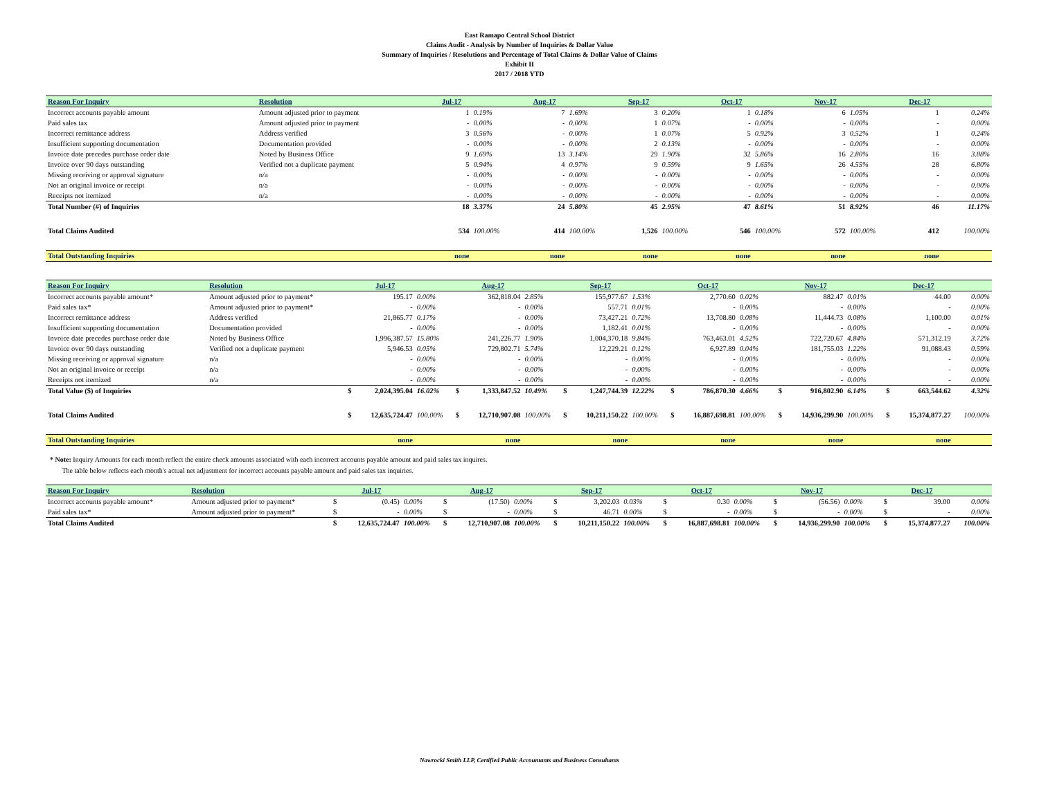East Ramapo Central School District
Claims Audit - Analysis by Number of Inquiries & Dollar Value
Summary of Inquiries / Resolutions and Percentage of Total Claims & Dollar Value of Claims
Exhibit II
2017 / 2018 YTD
| Reason For Inquiry | Resolution | Jul-17 | | Aug-17 | | Sep-17 | | Oct-17 | | Nov-17 | | Dec-17 | |
| Incorrect accounts payable amount | Amount adjusted prior to payment | 1 | 0.19% | 7 | 1.69% | 3 | 0.20% | 1 | 0.18% | 6 | 1.05% | 1 | 0.24% |
| Paid sales tax | Amount adjusted prior to payment | - | 0.00% | - | 0.00% | 1 | 0.07% | - | 0.00% | - | 0.00% | - | 0.00% |
| Incorrect remittance address | Address verified | 3 | 0.56% | - | 0.00% | 1 | 0.07% | 5 | 0.92% | 3 | 0.52% | 1 | 0.24% |
| Insufficient supporting documentation | Documentation provided | - | 0.00% | - | 0.00% | 2 | 0.13% | - | 0.00% | - | 0.00% | - | 0.00% |
| Invoice date precedes purchase order date | Noted by Business Office | 9 | 1.69% | 13 | 3.14% | 29 | 1.90% | 32 | 5.86% | 16 | 2.80% | 16 | 3.88% |
| Invoice over 90 days outstanding | Verified not a duplicate payment | 5 | 0.94% | 4 | 0.97% | 9 | 0.59% | 9 | 1.65% | 26 | 4.55% | 28 | 6.80% |
| Missing receiving or approval signature | n/a | - | 0.00% | - | 0.00% | - | 0.00% | - | 0.00% | - | 0.00% | - | 0.00% |
| Not an original invoice or receipt | n/a | - | 0.00% | - | 0.00% | - | 0.00% | - | 0.00% | - | 0.00% | - | 0.00% |
| Receipts not itemized | n/a | - | 0.00% | - | 0.00% | - | 0.00% | - | 0.00% | - | 0.00% | - | 0.00% |
| Total Number (#) of Inquiries | | 18 | 3.37% | 24 | 5.80% | 45 | 2.95% | 47 | 8.61% | 51 | 8.92% | 46 | 11.17% |
| Total Claims Audited | | 534 | 100.00% | 414 | 100.00% | 1,526 | 100.00% | 546 | 100.00% | 572 | 100.00% | 412 | 100.00% |
| Total Outstanding Inquiries | | none | | none | | none | | none | | none | | none | |
| Reason For Inquiry | Resolution | | Jul-17 | | | Aug-17 | | | Sep-17 | | | Oct-17 | | | Nov-17 | | | Dec-17 | |
| Incorrect accounts payable amount* | Amount adjusted prior to payment* | | 195.17 | 0.00% | | 362,818.04 | 2.85% | | 155,977.67 | 1.53% | | 2,770.60 | 0.02% | | 882.47 | 0.01% | | 44.00 | 0.00% |
| Paid sales tax* | Amount adjusted prior to payment* | | - | 0.00% | | - | 0.00% | | 557.71 | 0.01% | | - | 0.00% | | - | 0.00% | | - | 0.00% |
| Incorrect remittance address | Address verified | | 21,865.77 | 0.17% | | - | 0.00% | | 73,427.21 | 0.72% | | 13,708.80 | 0.08% | | 11,444.73 | 0.08% | | 1,100.00 | 0.01% |
| Insufficient supporting documentation | Documentation provided | | - | 0.00% | | - | 0.00% | | 1,182.41 | 0.01% | | - | 0.00% | | - | 0.00% | | - | 0.00% |
| Invoice date precedes purchase order date | Noted by Business Office | | 1,996,387.57 | 15.80% | | 241,226.77 | 1.90% | | 1,004,370.18 | 9.84% | | 763,463.01 | 4.52% | | 722,720.67 | 4.84% | | 571,312.19 | 3.72% |
| Invoice over 90 days outstanding | Verified not a duplicate payment | | 5,946.53 | 0.05% | | 729,802.71 | 5.74% | | 12,229.21 | 0.12% | | 6,927.89 | 0.04% | | 181,755.03 | 1.22% | | 91,088.43 | 0.59% |
| Missing receiving or approval signature | n/a | | - | 0.00% | | - | 0.00% | | - | 0.00% | | - | 0.00% | | - | 0.00% | | - | 0.00% |
| Not an original invoice or receipt | n/a | | - | 0.00% | | - | 0.00% | | - | 0.00% | | - | 0.00% | | - | 0.00% | | - | 0.00% |
| Receipts not itemized | n/a | | - | 0.00% | | - | 0.00% | | - | 0.00% | | - | 0.00% | | - | 0.00% | | - | 0.00% |
| Total Value ($) of Inquiries | | $ | 2,024,395.04 | 16.02% | $ | 1,333,847.52 | 10.49% | $ | 1,247,744.39 | 12.22% | $ | 786,870.30 | 4.66% | $ | 916,802.90 | 6.14% | $ | 663,544.62 | 4.32% |
| Total Claims Audited | | $ | 12,635,724.47 | 100.00% | $ | 12,710,907.08 | 100.00% | $ | 10,211,150.22 | 100.00% | $ | 16,887,698.81 | 100.00% | $ | 14,936,299.90 | 100.00% | $ | 15,374,877.27 | 100.00% |
| Total Outstanding Inquiries | | | none | | | none | | | none | | | none | | | none | | | none | |
* Note: Inquiry Amounts for each month reflect the entire check amounts associated with each incorrect accounts payable amount and paid sales tax inquires.
The table below reflects each month's actual net adjustment for incorrect accounts payable amount and paid sales tax inquiries.
| Reason For Inquiry | Resolution | | Jul-17 | | | Aug-17 | | | Sep-17 | | | Oct-17 | | | Nov-17 | | | Dec-17 | |
| Incorrect accounts payable amount* | Amount adjusted prior to payment* | $ | (0.45) | 0.00% | $ | (17.50) | 0.00% | $ | 3,202.03 | 0.03% | $ | 0.30 | 0.00% | $ | (56.56) | 0.00% | $ | 39.00 | 0.00% |
| Paid sales tax* | Amount adjusted prior to payment* | $ | - | 0.00% | $ | - | 0.00% | $ | 46.71 | 0.00% | $ | - | 0.00% | $ | - | 0.00% | $ | - | 0.00% |
| Total Claims Audited | | $ | 12,635,724.47 | 100.00% | $ | 12,710,907.08 | 100.00% | $ | 10,211,150.22 | 100.00% | $ | 16,887,698.81 | 100.00% | $ | 14,936,299.90 | 100.00% | $ | 15,374,877.27 | 100.00% |
Nawrocki Smith LLP, Certified Public Accountants and Business Consultants